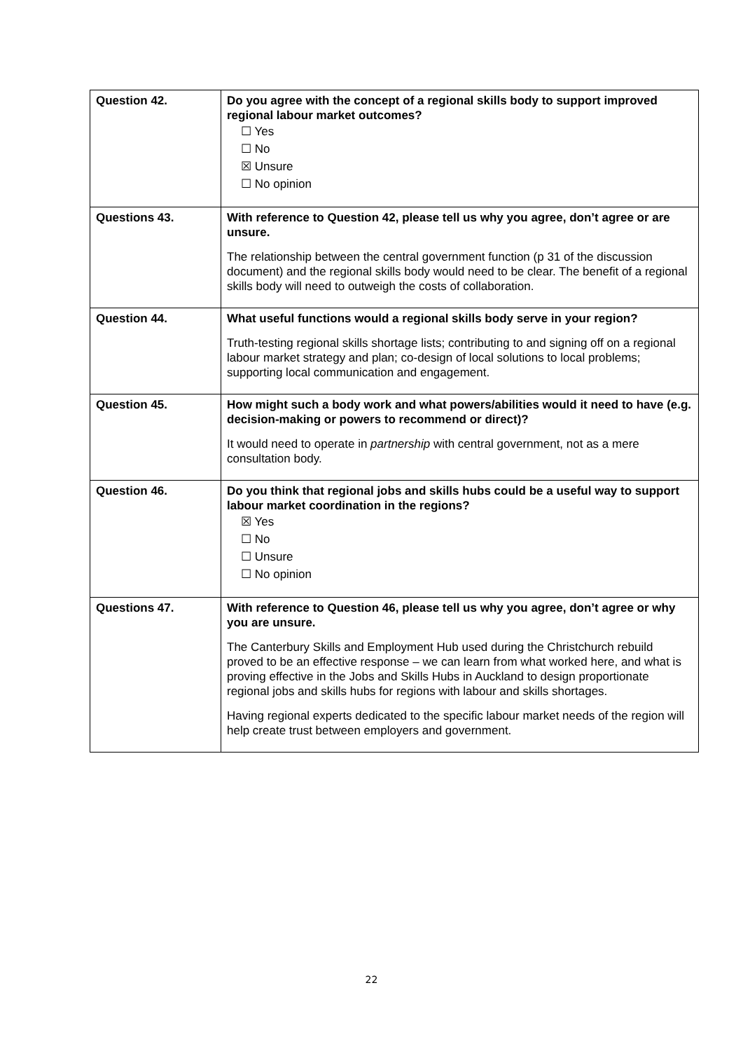| Question 42. | Do you agree with the concept of a regional skills body to support improved regional labour market outcomes? ☐ Yes ☐ No ☒ Unsure ☐ No opinion |
| Questions 43. | With reference to Question 42, please tell us why you agree, don’t agree or are unsure. The relationship between the central government function (p 31 of the discussion document) and the regional skills body would need to be clear. The benefit of a regional skills body will need to outweigh the costs of collaboration. |
| Question 44. | What useful functions would a regional skills body serve in your region? Truth-testing regional skills shortage lists; contributing to and signing off on a regional labour market strategy and plan; co-design of local solutions to local problems; supporting local communication and engagement. |
| Question 45. | How might such a body work and what powers/abilities would it need to have (e.g. decision-making or powers to recommend or direct)? It would need to operate in partnership with central government, not as a mere consultation body. |
| Question 46. | Do you think that regional jobs and skills hubs could be a useful way to support labour market coordination in the regions? ☒ Yes ☐ No ☐ Unsure ☐ No opinion |
| Questions 47. | With reference to Question 46, please tell us why you agree, don’t agree or why you are unsure. The Canterbury Skills and Employment Hub used during the Christchurch rebuild proved to be an effective response – we can learn from what worked here, and what is proving effective in the Jobs and Skills Hubs in Auckland to design proportionate regional jobs and skills hubs for regions with labour and skills shortages. Having regional experts dedicated to the specific labour market needs of the region will help create trust between employers and government. |
22